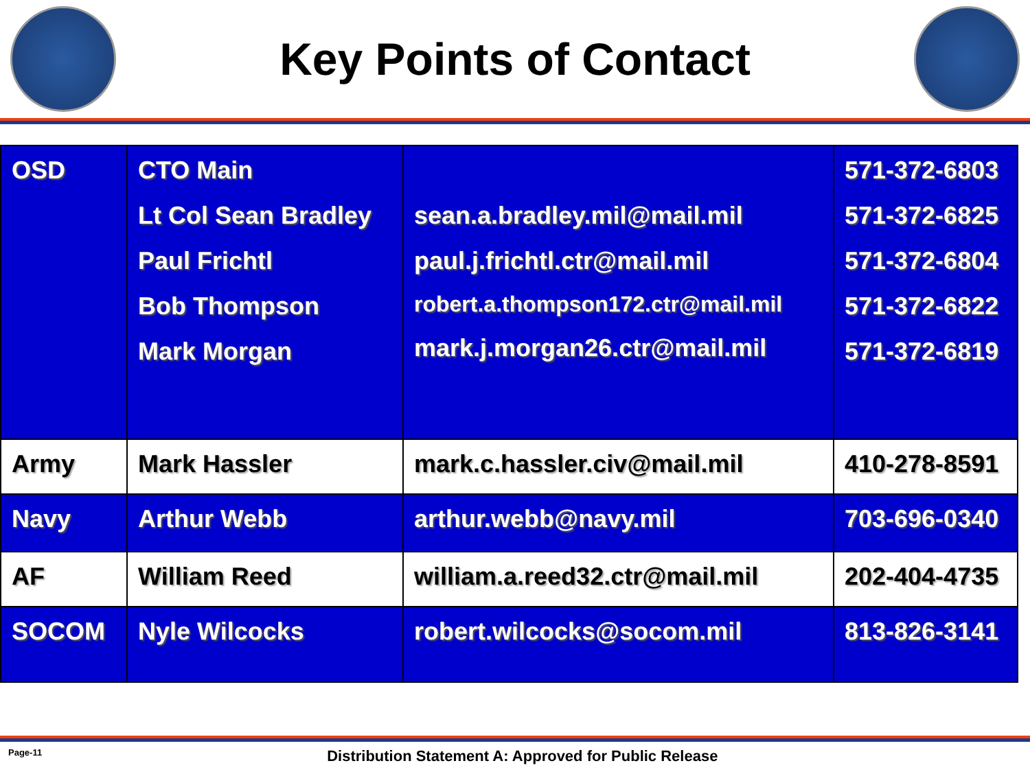Key Points of Contact
| OSD | CTO Main Lt Col Sean Bradley Paul Frichtl Bob Thompson Mark Morgan | sean.a.bradley.mil@mail.mil paul.j.frichtl.ctr@mail.mil robert.a.thompson172.ctr@mail.mil mark.j.morgan26.ctr@mail.mil | 571-372-6803 571-372-6825 571-372-6804 571-372-6822 571-372-6819 |
| Army | Mark Hassler | mark.c.hassler.civ@mail.mil | 410-278-8591 |
| Navy | Arthur Webb | arthur.webb@navy.mil | 703-696-0340 |
| AF | William Reed | william.a.reed32.ctr@mail.mil | 202-404-4735 |
| SOCOM | Nyle Wilcocks | robert.wilcocks@socom.mil | 813-826-3141 |
Page-11 Distribution Statement A: Approved for Public Release